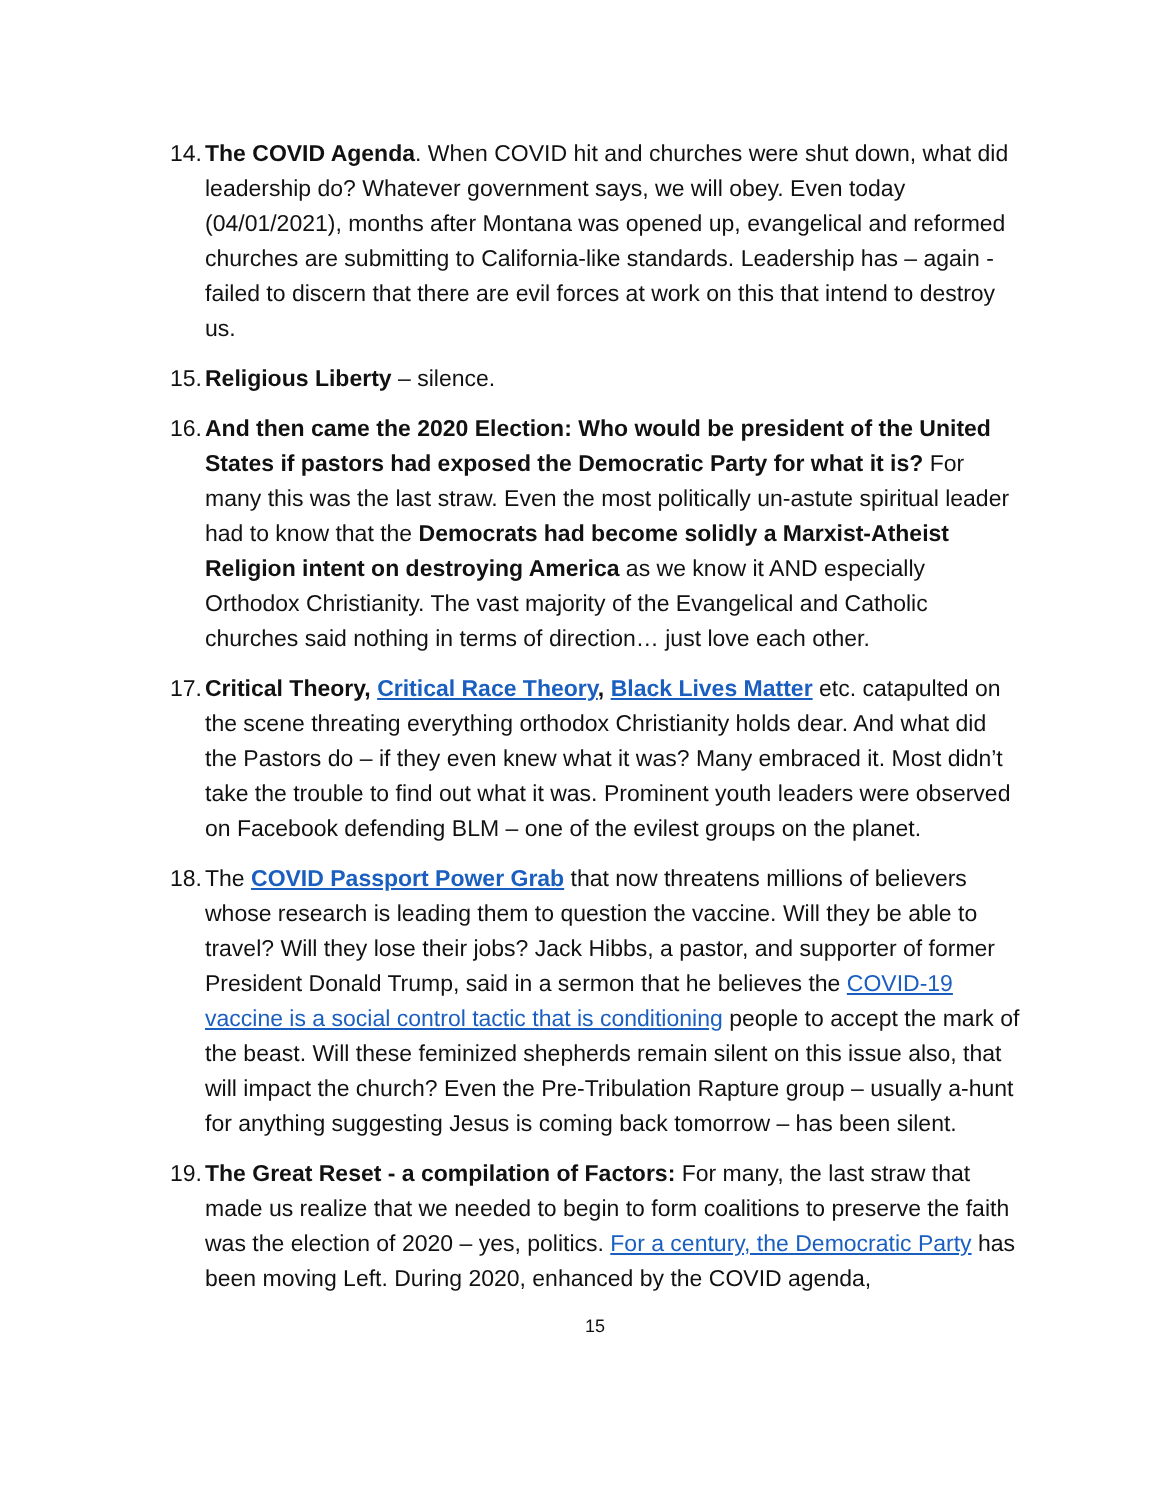14. The COVID Agenda. When COVID hit and churches were shut down, what did leadership do? Whatever government says, we will obey. Even today (04/01/2021), months after Montana was opened up, evangelical and reformed churches are submitting to California-like standards. Leadership has – again - failed to discern that there are evil forces at work on this that intend to destroy us.
15. Religious Liberty – silence.
16. And then came the 2020 Election: Who would be president of the United States if pastors had exposed the Democratic Party for what it is? For many this was the last straw. Even the most politically un-astute spiritual leader had to know that the Democrats had become solidly a Marxist-Atheist Religion intent on destroying America as we know it AND especially Orthodox Christianity. The vast majority of the Evangelical and Catholic churches said nothing in terms of direction… just love each other.
17. Critical Theory, Critical Race Theory, Black Lives Matter etc. catapulted on the scene threating everything orthodox Christianity holds dear. And what did the Pastors do – if they even knew what it was? Many embraced it. Most didn’t take the trouble to find out what it was. Prominent youth leaders were observed on Facebook defending BLM – one of the evilest groups on the planet.
18. The COVID Passport Power Grab that now threatens millions of believers whose research is leading them to question the vaccine. Will they be able to travel? Will they lose their jobs? Jack Hibbs, a pastor, and supporter of former President Donald Trump, said in a sermon that he believes the COVID-19 vaccine is a social control tactic that is conditioning people to accept the mark of the beast. Will these feminized shepherds remain silent on this issue also, that will impact the church? Even the Pre-Tribulation Rapture group – usually a-hunt for anything suggesting Jesus is coming back tomorrow – has been silent.
19. The Great Reset - a compilation of Factors: For many, the last straw that made us realize that we needed to begin to form coalitions to preserve the faith was the election of 2020 – yes, politics. For a century, the Democratic Party has been moving Left. During 2020, enhanced by the COVID agenda,
15